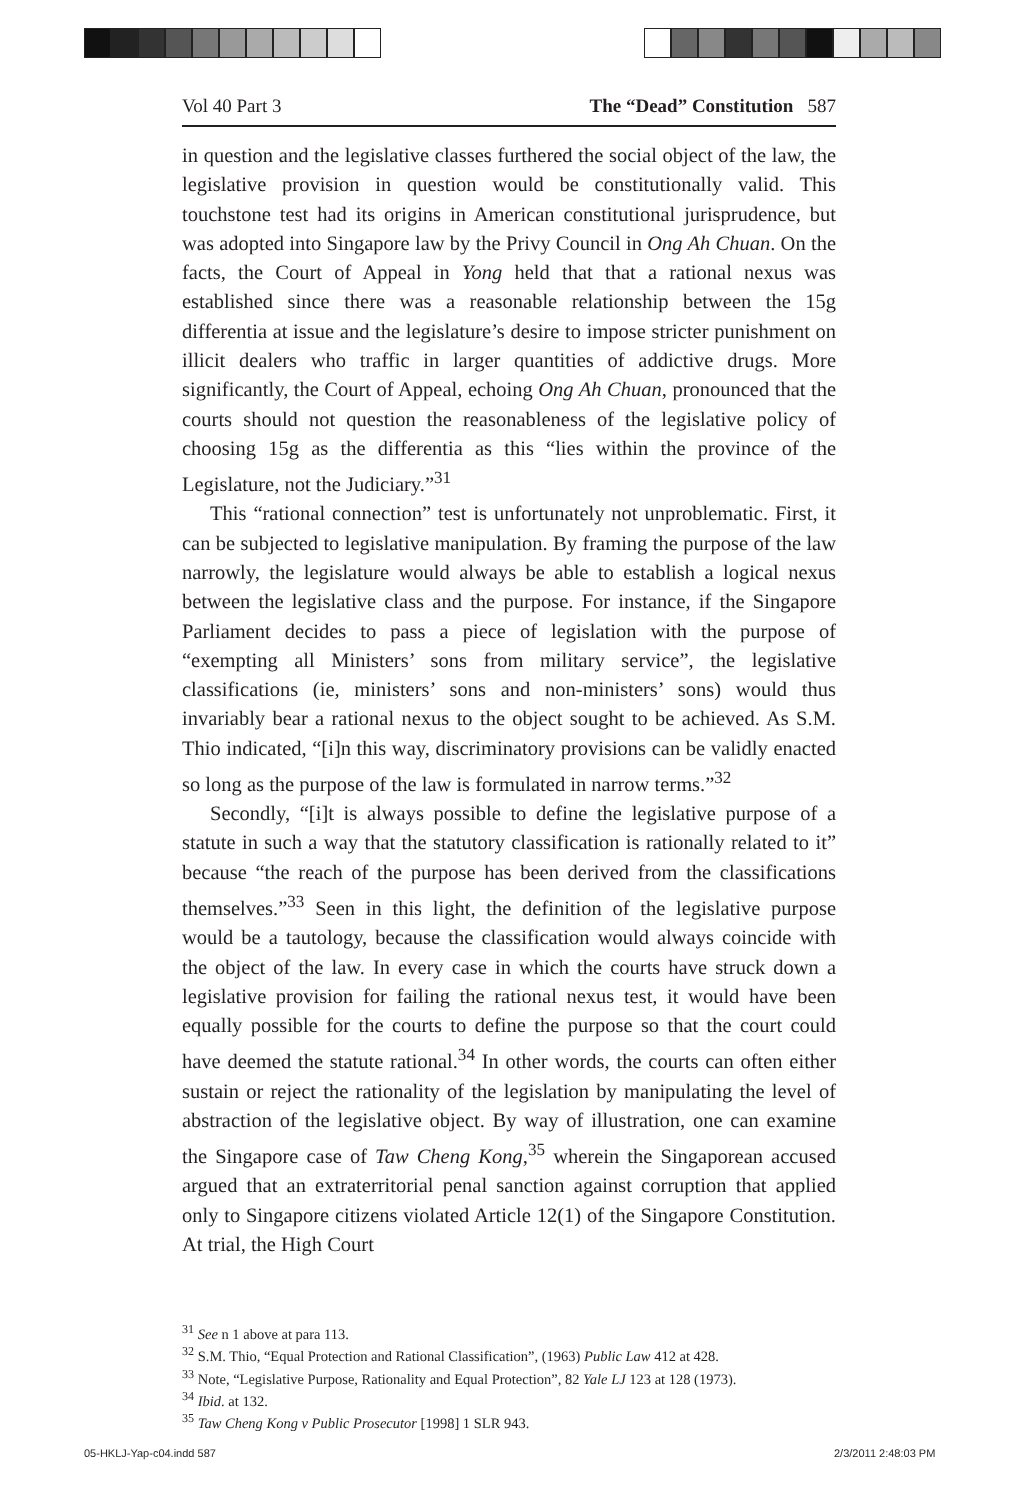Vol 40 Part 3 The “Dead” Constitution 587
in question and the legislative classes furthered the social object of the law, the legislative provision in question would be constitutionally valid. This touchstone test had its origins in American constitutional jurisprudence, but was adopted into Singapore law by the Privy Council in Ong Ah Chuan. On the facts, the Court of Appeal in Yong held that that a rational nexus was established since there was a reasonable relationship between the 15g differentia at issue and the legislature’s desire to impose stricter punishment on illicit dealers who traffic in larger quantities of addictive drugs. More significantly, the Court of Appeal, echoing Ong Ah Chuan, pronounced that the courts should not question the reasonableness of the legislative policy of choosing 15g as the differentia as this “lies within the province of the Legislature, not the Judiciary.”<sup>31</sup>
This “rational connection” test is unfortunately not unproblematic. First, it can be subjected to legislative manipulation. By framing the purpose of the law narrowly, the legislature would always be able to establish a logical nexus between the legislative class and the purpose. For instance, if the Singapore Parliament decides to pass a piece of legislation with the purpose of “exempting all Ministers’ sons from military service”, the legislative classifications (ie, ministers’ sons and non-ministers’ sons) would thus invariably bear a rational nexus to the object sought to be achieved. As S.M. Thio indicated, “[i]n this way, discriminatory provisions can be validly enacted so long as the purpose of the law is formulated in narrow terms.”<sup>32</sup>
Secondly, “[i]t is always possible to define the legislative purpose of a statute in such a way that the statutory classification is rationally related to it” because “the reach of the purpose has been derived from the classifications themselves.”<sup>33</sup> Seen in this light, the definition of the legislative purpose would be a tautology, because the classification would always coincide with the object of the law. In every case in which the courts have struck down a legislative provision for failing the rational nexus test, it would have been equally possible for the courts to define the purpose so that the court could have deemed the statute rational.<sup>34</sup> In other words, the courts can often either sustain or reject the rationality of the legislation by manipulating the level of abstraction of the legislative object. By way of illustration, one can examine the Singapore case of Taw Cheng Kong,<sup>35</sup> wherein the Singaporean accused argued that an extraterritorial penal sanction against corruption that applied only to Singapore citizens violated Article 12(1) of the Singapore Constitution. At trial, the High Court
<sup>31</sup> See n 1 above at para 113.
<sup>32</sup> S.M. Thio, “Equal Protection and Rational Classification”, (1963) Public Law 412 at 428.
<sup>33</sup> Note, “Legislative Purpose, Rationality and Equal Protection”, 82 Yale LJ 123 at 128 (1973).
<sup>34</sup> Ibid. at 132.
<sup>35</sup> Taw Cheng Kong v Public Prosecutor [1998] 1 SLR 943.
05-HKLJ-Yap-c04.indd 587 2/3/2011 2:48:03 PM